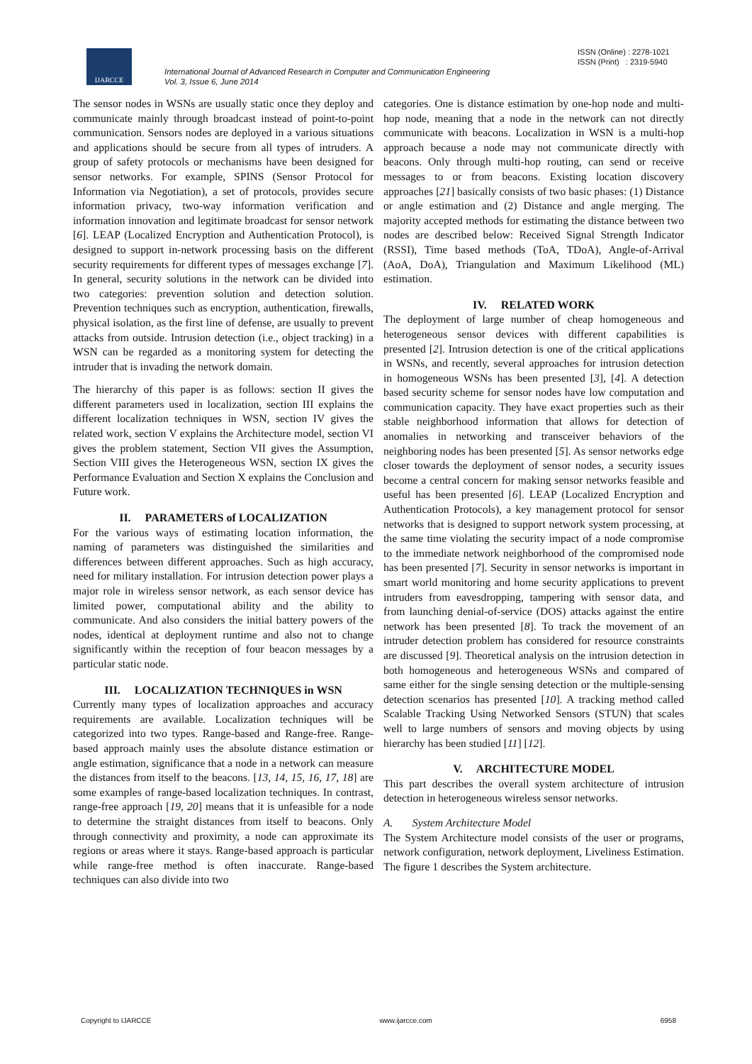IJARCCE
International Journal of Advanced Research in Computer and Communication Engineering
Vol. 3, Issue 6, June 2014
ISSN (Online) : 2278-1021
ISSN (Print) : 2319-5940
The sensor nodes in WSNs are usually static once they deploy and communicate mainly through broadcast instead of point-to-point communication. Sensors nodes are deployed in a various situations and applications should be secure from all types of intruders. A group of safety protocols or mechanisms have been designed for sensor networks. For example, SPINS (Sensor Protocol for Information via Negotiation), a set of protocols, provides secure information privacy, two-way information verification and information innovation and legitimate broadcast for sensor network [6]. LEAP (Localized Encryption and Authentication Protocol), is designed to support in-network processing basis on the different security requirements for different types of messages exchange [7]. In general, security solutions in the network can be divided into two categories: prevention solution and detection solution. Prevention techniques such as encryption, authentication, firewalls, physical isolation, as the first line of defense, are usually to prevent attacks from outside. Intrusion detection (i.e., object tracking) in a WSN can be regarded as a monitoring system for detecting the intruder that is invading the network domain.
The hierarchy of this paper is as follows: section II gives the different parameters used in localization, section III explains the different localization techniques in WSN, section IV gives the related work, section V explains the Architecture model, section VI gives the problem statement, Section VII gives the Assumption, Section VIII gives the Heterogeneous WSN, section IX gives the Performance Evaluation and Section X explains the Conclusion and Future work.
II. PARAMETERS of LOCALIZATION
For the various ways of estimating location information, the naming of parameters was distinguished the similarities and differences between different approaches. Such as high accuracy, need for military installation. For intrusion detection power plays a major role in wireless sensor network, as each sensor device has limited power, computational ability and the ability to communicate. And also considers the initial battery powers of the nodes, identical at deployment runtime and also not to change significantly within the reception of four beacon messages by a particular static node.
III. LOCALIZATION TECHNIQUES in WSN
Currently many types of localization approaches and accuracy requirements are available. Localization techniques will be categorized into two types. Range-based and Range-free. Range-based approach mainly uses the absolute distance estimation or angle estimation, significance that a node in a network can measure the distances from itself to the beacons. [13, 14, 15, 16, 17, 18] are some examples of range-based localization techniques. In contrast, range-free approach [19, 20] means that it is unfeasible for a node to determine the straight distances from itself to beacons. Only through connectivity and proximity, a node can approximate its regions or areas where it stays. Range-based approach is particular while range-free method is often inaccurate. Range-based techniques can also divide into two
categories. One is distance estimation by one-hop node and multi-hop node, meaning that a node in the network can not directly communicate with beacons. Localization in WSN is a multi-hop approach because a node may not communicate directly with beacons. Only through multi-hop routing, can send or receive messages to or from beacons. Existing location discovery approaches [21] basically consists of two basic phases: (1) Distance or angle estimation and (2) Distance and angle merging. The majority accepted methods for estimating the distance between two nodes are described below: Received Signal Strength Indicator (RSSI), Time based methods (ToA, TDoA), Angle-of-Arrival (AoA, DoA), Triangulation and Maximum Likelihood (ML) estimation.
IV. RELATED WORK
The deployment of large number of cheap homogeneous and heterogeneous sensor devices with different capabilities is presented [2]. Intrusion detection is one of the critical applications in WSNs, and recently, several approaches for intrusion detection in homogeneous WSNs has been presented [3], [4]. A detection based security scheme for sensor nodes have low computation and communication capacity. They have exact properties such as their stable neighborhood information that allows for detection of anomalies in networking and transceiver behaviors of the neighboring nodes has been presented [5]. As sensor networks edge closer towards the deployment of sensor nodes, a security issues become a central concern for making sensor networks feasible and useful has been presented [6]. LEAP (Localized Encryption and Authentication Protocols), a key management protocol for sensor networks that is designed to support network system processing, at the same time violating the security impact of a node compromise to the immediate network neighborhood of the compromised node has been presented [7]. Security in sensor networks is important in smart world monitoring and home security applications to prevent intruders from eavesdropping, tampering with sensor data, and from launching denial-of-service (DOS) attacks against the entire network has been presented [8]. To track the movement of an intruder detection problem has considered for resource constraints are discussed [9]. Theoretical analysis on the intrusion detection in both homogeneous and heterogeneous WSNs and compared of same either for the single sensing detection or the multiple-sensing detection scenarios has presented [10]. A tracking method called Scalable Tracking Using Networked Sensors (STUN) that scales well to large numbers of sensors and moving objects by using hierarchy has been studied [11] [12].
V. ARCHITECTURE MODEL
This part describes the overall system architecture of intrusion detection in heterogeneous wireless sensor networks.
A. System Architecture Model
The System Architecture model consists of the user or programs, network configuration, network deployment, Liveliness Estimation. The figure 1 describes the System architecture.
Copyright to IJARCCE www.ijarcce.com 6958